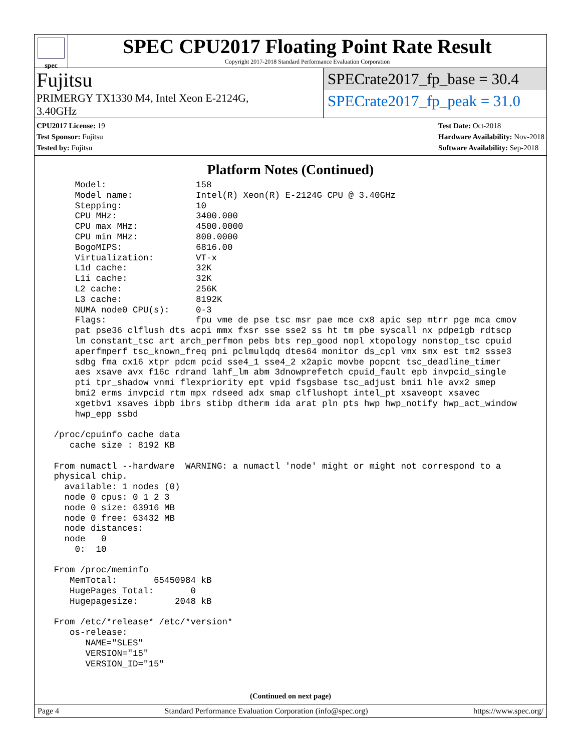spec
SPEC CPU2017 Floating Point Rate Result
Copyright 2017-2018 Standard Performance Evaluation Corporation
Fujitsu
PRIMERGY TX1330 M4, Intel Xeon E-2124G,
3.40GHz
SPECrate2017_fp_base = 30.4
SPECrate2017_fp_peak = 31.0
CPU2017 License: 19
Test Sponsor: Fujitsu
Tested by: Fujitsu
Test Date: Oct-2018
Hardware Availability: Nov-2018
Software Availability: Sep-2018
Platform Notes (Continued)
     Model:                 158
     Model name:            Intel(R) Xeon(R) E-2124G CPU @ 3.40GHz
     Stepping:              10
     CPU MHz:               3400.000
     CPU max MHz:           4500.0000
     CPU min MHz:           800.0000
     BogoMIPS:              6816.00
     Virtualization:        VT-x
     L1d cache:             32K
     L1i cache:             32K
     L2 cache:              256K
     L3 cache:              8192K
     NUMA node0 CPU(s):     0-3
     Flags:                 fpu vme de pse tsc msr pae mce cx8 apic sep mtrr pge mca cmov
     pat pse36 clflush dts acpi mmx fxsr sse sse2 ss ht tm pbe syscall nx pdpe1gb rdtscp
     lm constant_tsc art arch_perfmon pebs bts rep_good nopl xtopology nonstop_tsc cpuid
     aperfmperf tsc_known_freq pni pclmulqdq dtes64 monitor ds_cpl vmx smx est tm2 ssse3
     sdbg fma cx16 xtpr pdcm pcid sse4_1 sse4_2 x2apic movbe popcnt tsc_deadline_timer
     aes xsave avx f16c rdrand lahf_lm abm 3dnowprefetch cpuid_fault epb invpcid_single
     pti tpr_shadow vnmi flexpriority ept vpid fsgsbase tsc_adjust bmi1 hle avx2 smep
     bmi2 erms invpcid rtm mpx rdseed adx smap clflushopt intel_pt xsaveopt xsavec
     xgetbv1 xsaves ibpb ibrs stibp dtherm ida arat pln pts hwp hwp_notify hwp_act_window
     hwp_epp ssbd

 /proc/cpuinfo cache data
    cache size : 8192 KB

 From numactl --hardware  WARNING: a numactl 'node' might or might not correspond to a
 physical chip.
   available: 1 nodes (0)
   node 0 cpus: 0 1 2 3
   node 0 size: 63916 MB
   node 0 free: 63432 MB
   node distances:
   node   0
     0:  10

 From /proc/meminfo
    MemTotal:       65450984 kB
    HugePages_Total:       0
    Hugepagesize:       2048 kB

 From /etc/*release* /etc/*version*
    os-release:
       NAME="SLES"
       VERSION="15"
       VERSION_ID="15"
(Continued on next page)
Page 4 Standard Performance Evaluation Corporation (info@spec.org) https://www.spec.org/